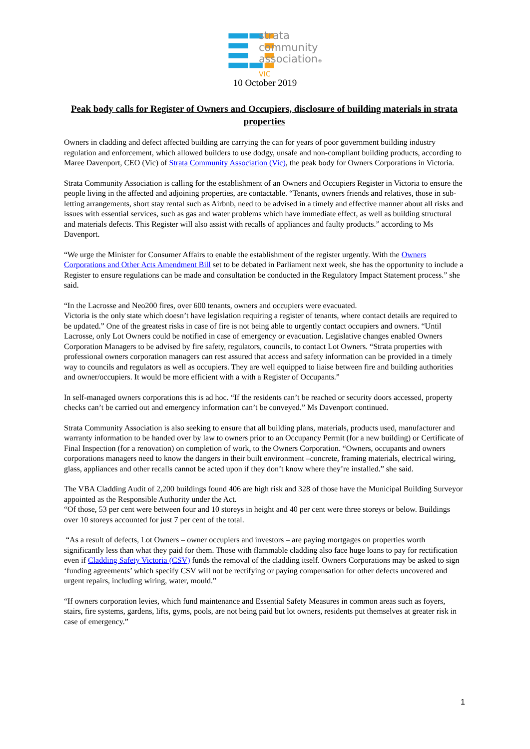strata
community
association®
VIC
10 October 2019
Peak body calls for Register of Owners and Occupiers, disclosure of building materials in strata properties
Owners in cladding and defect affected building are carrying the can for years of poor government building industry regulation and enforcement, which allowed builders to use dodgy, unsafe and non-compliant building products, according to Maree Davenport, CEO (Vic) of Strata Community Association (Vic), the peak body for Owners Corporations in Victoria.
Strata Community Association is calling for the establishment of an Owners and Occupiers Register in Victoria to ensure the people living in the affected and adjoining properties, are contactable. “Tenants, owners friends and relatives, those in sub-letting arrangements, short stay rental such as Airbnb, need to be advised in a timely and effective manner about all risks and issues with essential services, such as gas and water problems which have immediate effect, as well as building structural and materials defects. This Register will also assist with recalls of appliances and faulty products.” according to Ms Davenport.
“We urge the Minister for Consumer Affairs to enable the establishment of the register urgently. With the Owners Corporations and Other Acts Amendment Bill set to be debated in Parliament next week, she has the opportunity to include a Register to ensure regulations can be made and consultation be conducted in the Regulatory Impact Statement process.” she said.
“In the Lacrosse and Neo200 fires, over 600 tenants, owners and occupiers were evacuated.
Victoria is the only state which doesn’t have legislation requiring a register of tenants, where contact details are required to be updated.” One of the greatest risks in case of fire is not being able to urgently contact occupiers and owners. “Until Lacrosse, only Lot Owners could be notified in case of emergency or evacuation. Legislative changes enabled Owners Corporation Managers to be advised by fire safety, regulators, councils, to contact Lot Owners. “Strata properties with professional owners corporation managers can rest assured that access and safety information can be provided in a timely way to councils and regulators as well as occupiers. They are well equipped to liaise between fire and building authorities and owner/occupiers. It would be more efficient with a with a Register of Occupants.”
In self-managed owners corporations this is ad hoc. “If the residents can’t be reached or security doors accessed, property checks can’t be carried out and emergency information can’t be conveyed.” Ms Davenport continued.
Strata Community Association is also seeking to ensure that all building plans, materials, products used, manufacturer and warranty information to be handed over by law to owners prior to an Occupancy Permit (for a new building) or Certificate of Final Inspection (for a renovation) on completion of work, to the Owners Corporation. “Owners, occupants and owners corporations managers need to know the dangers in their built environment –concrete, framing materials, electrical wiring, glass, appliances and other recalls cannot be acted upon if they don’t know where they’re installed.” she said.
The VBA Cladding Audit of 2,200 buildings found 406 are high risk and 328 of those have the Municipal Building Surveyor appointed as the Responsible Authority under the Act.
“Of those, 53 per cent were between four and 10 storeys in height and 40 per cent were three storeys or below. Buildings over 10 storeys accounted for just 7 per cent of the total.
“As a result of defects, Lot Owners – owner occupiers and investors – are paying mortgages on properties worth significantly less than what they paid for them. Those with flammable cladding also face huge loans to pay for rectification even if Cladding Safety Victoria (CSV) funds the removal of the cladding itself. Owners Corporations may be asked to sign ‘funding agreements’ which specify CSV will not be rectifying or paying compensation for other defects uncovered and urgent repairs, including wiring, water, mould.”
“If owners corporation levies, which fund maintenance and Essential Safety Measures in common areas such as foyers, stairs, fire systems, gardens, lifts, gyms, pools, are not being paid but lot owners, residents put themselves at greater risk in case of emergency.”
1